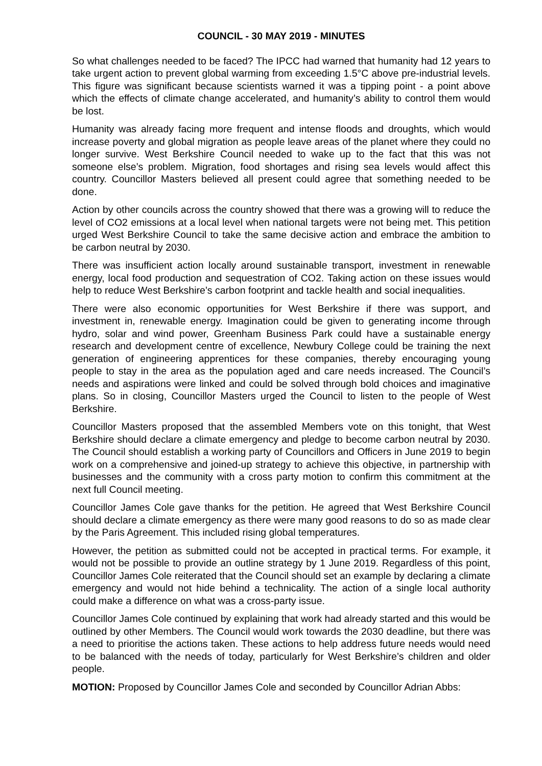COUNCIL - 30 MAY 2019 - MINUTES
So what challenges needed to be faced? The IPCC had warned that humanity had 12 years to take urgent action to prevent global warming from exceeding 1.5°C above pre-industrial levels. This figure was significant because scientists warned it was a tipping point - a point above which the effects of climate change accelerated, and humanity’s ability to control them would be lost.
Humanity was already facing more frequent and intense floods and droughts, which would increase poverty and global migration as people leave areas of the planet where they could no longer survive. West Berkshire Council needed to wake up to the fact that this was not someone else’s problem. Migration, food shortages and rising sea levels would affect this country. Councillor Masters believed all present could agree that something needed to be done.
Action by other councils across the country showed that there was a growing will to reduce the level of CO2 emissions at a local level when national targets were not being met. This petition urged West Berkshire Council to take the same decisive action and embrace the ambition to be carbon neutral by 2030.
There was insufficient action locally around sustainable transport, investment in renewable energy, local food production and sequestration of CO2. Taking action on these issues would help to reduce West Berkshire’s carbon footprint and tackle health and social inequalities.
There were also economic opportunities for West Berkshire if there was support, and investment in, renewable energy. Imagination could be given to generating income through hydro, solar and wind power, Greenham Business Park could have a sustainable energy research and development centre of excellence, Newbury College could be training the next generation of engineering apprentices for these companies, thereby encouraging young people to stay in the area as the population aged and care needs increased. The Council’s needs and aspirations were linked and could be solved through bold choices and imaginative plans. So in closing, Councillor Masters urged the Council to listen to the people of West Berkshire.
Councillor Masters proposed that the assembled Members vote on this tonight, that West Berkshire should declare a climate emergency and pledge to become carbon neutral by 2030. The Council should establish a working party of Councillors and Officers in June 2019 to begin work on a comprehensive and joined-up strategy to achieve this objective, in partnership with businesses and the community with a cross party motion to confirm this commitment at the next full Council meeting.
Councillor James Cole gave thanks for the petition. He agreed that West Berkshire Council should declare a climate emergency as there were many good reasons to do so as made clear by the Paris Agreement. This included rising global temperatures.
However, the petition as submitted could not be accepted in practical terms. For example, it would not be possible to provide an outline strategy by 1 June 2019. Regardless of this point, Councillor James Cole reiterated that the Council should set an example by declaring a climate emergency and would not hide behind a technicality. The action of a single local authority could make a difference on what was a cross-party issue.
Councillor James Cole continued by explaining that work had already started and this would be outlined by other Members. The Council would work towards the 2030 deadline, but there was a need to prioritise the actions taken. These actions to help address future needs would need to be balanced with the needs of today, particularly for West Berkshire’s children and older people.
MOTION: Proposed by Councillor James Cole and seconded by Councillor Adrian Abbs: